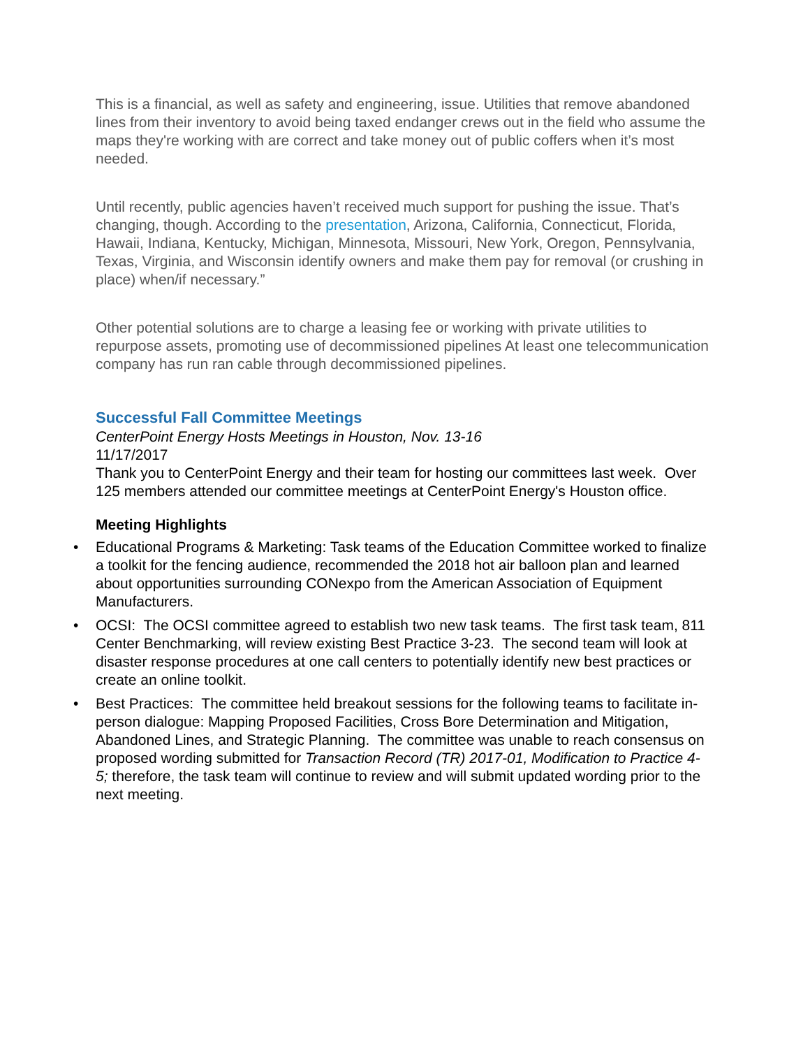This is a financial, as well as safety and engineering, issue. Utilities that remove abandoned lines from their inventory to avoid being taxed endanger crews out in the field who assume the maps they're working with are correct and take money out of public coffers when it’s most needed.
Until recently, public agencies haven’t received much support for pushing the issue. That’s changing, though. According to the presentation, Arizona, California, Connecticut, Florida, Hawaii, Indiana, Kentucky, Michigan, Minnesota, Missouri, New York, Oregon, Pennsylvania, Texas, Virginia, and Wisconsin identify owners and make them pay for removal (or crushing in place) when/if necessary.”
Other potential solutions are to charge a leasing fee or working with private utilities to repurpose assets, promoting use of decommissioned pipelines At least one telecommunication company has run ran cable through decommissioned pipelines.
Successful Fall Committee Meetings
CenterPoint Energy Hosts Meetings in Houston, Nov. 13-16
11/17/2017
Thank you to CenterPoint Energy and their team for hosting our committees last week. Over 125 members attended our committee meetings at CenterPoint Energy's Houston office.
Meeting Highlights
• Educational Programs & Marketing: Task teams of the Education Committee worked to finalize a toolkit for the fencing audience, recommended the 2018 hot air balloon plan and learned about opportunities surrounding CONexpo from the American Association of Equipment Manufacturers.
• OCSI: The OCSI committee agreed to establish two new task teams. The first task team, 811 Center Benchmarking, will review existing Best Practice 3-23. The second team will look at disaster response procedures at one call centers to potentially identify new best practices or create an online toolkit.
• Best Practices: The committee held breakout sessions for the following teams to facilitate in-person dialogue: Mapping Proposed Facilities, Cross Bore Determination and Mitigation, Abandoned Lines, and Strategic Planning. The committee was unable to reach consensus on proposed wording submitted for Transaction Record (TR) 2017-01, Modification to Practice 4-5; therefore, the task team will continue to review and will submit updated wording prior to the next meeting.